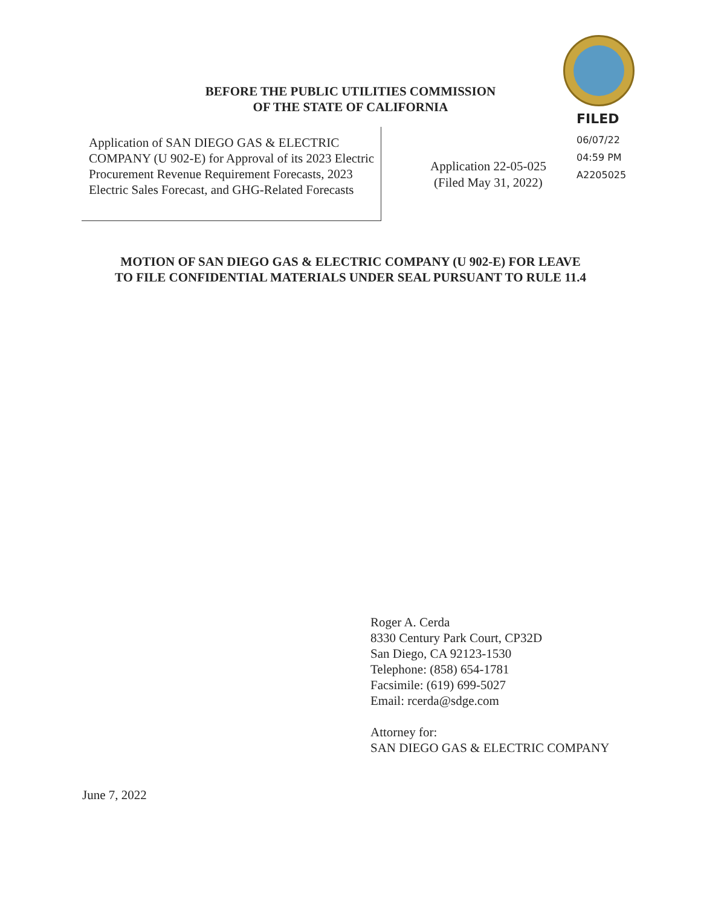BEFORE THE PUBLIC UTILITIES COMMISSION
OF THE STATE OF CALIFORNIA
FILED
06/07/22
04:59 PM
A2205025
Application of SAN DIEGO GAS & ELECTRIC COMPANY (U 902-E) for Approval of its 2023 Electric Procurement Revenue Requirement Forecasts, 2023 Electric Sales Forecast, and GHG-Related Forecasts
Application 22-05-025
(Filed May 31, 2022)
MOTION OF SAN DIEGO GAS & ELECTRIC COMPANY (U 902-E) FOR LEAVE
TO FILE CONFIDENTIAL MATERIALS UNDER SEAL PURSUANT TO RULE 11.4
Roger A. Cerda
8330 Century Park Court, CP32D
San Diego, CA 92123-1530
Telephone: (858) 654-1781
Facsimile: (619) 699-5027
Email: rcerda@sdge.com
Attorney for:
SAN DIEGO GAS & ELECTRIC COMPANY
June 7, 2022